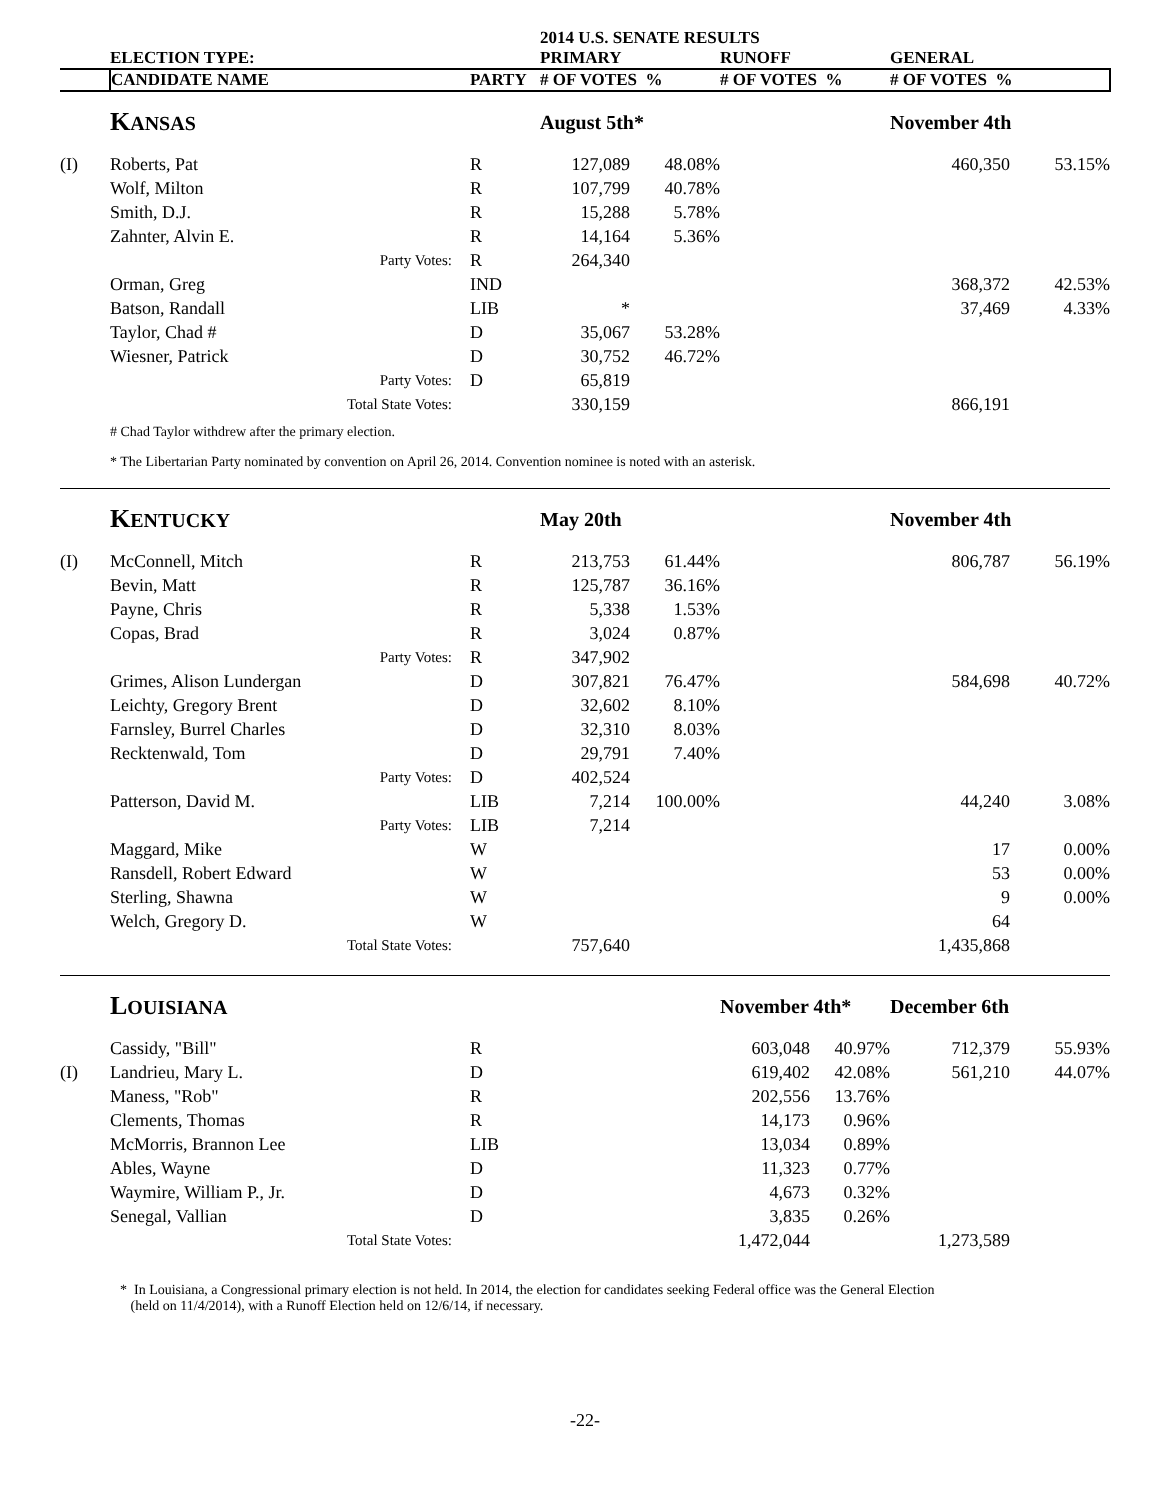| | | | | 2014 U.S. SENATE RESULTS | | | | | |
| --- | --- | --- | --- | --- | --- | --- | --- | --- | --- |
| | ELECTION TYPE: | | | PRIMARY | | RUNOFF | | GENERAL | |
| | CANDIDATE NAME | | PARTY | # OF VOTES % | | # OF VOTES % | | # OF VOTES % | |
| | K ANSAS | | | August 5th* | | | | November 4th | |
| (I) | Roberts, Pat | | R | 127,089 | 48.08% | | | 460,350 | 53.15% |
| | Wolf, Milton | | R | 107,799 | 40.78% | | | | |
| | Smith, D.J. | | R | 15,288 | 5.78% | | | | |
| | Zahnter, Alvin E. | | R | 14,164 | 5.36% | | | | |
| | Party Votes: | | R | 264,340 | | | | | |
| | Orman, Greg | | IND | | | | | 368,372 | 42.53% |
| | Batson, Randall | | LIB | * | | | | 37,469 | 4.33% |
| | Taylor, Chad # | | D | 35,067 | 53.28% | | | | |
| | Wiesner, Patrick | | D | 30,752 | 46.72% | | | | |
| | Party Votes: | | D | 65,819 | | | | | |
| | Total State Votes: | | | 330,159 | | | | 866,191 | |
# Chad Taylor withdrew after the primary election.
* The Libertarian Party nominated by convention on April 26, 2014. Convention nominee is noted with an asterisk.
| | K ENTUCKY | | | May 20th | | | | November 4th | |
| (I) | McConnell, Mitch | | R | 213,753 | 61.44% | | | 806,787 | 56.19% |
| | Bevin, Matt | | R | 125,787 | 36.16% | | | | |
| | Payne, Chris | | R | 5,338 | 1.53% | | | | |
| | Copas, Brad | | R | 3,024 | 0.87% | | | | |
| | Party Votes: | | R | 347,902 | | | | | |
| | Grimes, Alison Lundergan | | D | 307,821 | 76.47% | | | 584,698 | 40.72% |
| | Leichty, Gregory Brent | | D | 32,602 | 8.10% | | | | |
| | Farnsley, Burrel Charles | | D | 32,310 | 8.03% | | | | |
| | Recktenwald, Tom | | D | 29,791 | 7.40% | | | | |
| | Party Votes: | | D | 402,524 | | | | | |
| | Patterson, David M. | | LIB | 7,214 | 100.00% | | | 44,240 | 3.08% |
| | Party Votes: | | LIB | 7,214 | | | | | |
| | Maggard, Mike | | W | | | | | 17 | 0.00% |
| | Ransdell, Robert Edward | | W | | | | | 53 | 0.00% |
| | Sterling, Shawna | | W | | | | | 9 | 0.00% |
| | Welch, Gregory D. | | W | | | | | 64 | |
| | Total State Votes: | | | 757,640 | | | | 1,435,868 | |
| | L OUISIANA | | | | | November 4th* | | December 6th | |
| | Cassidy, "Bill" | | R | | | 603,048 | 40.97% | 712,379 | 55.93% |
| (I) | Landrieu, Mary L. | | D | | | 619,402 | 42.08% | 561,210 | 44.07% |
| | Maness, "Rob" | | R | | | 202,556 | 13.76% | | |
| | Clements, Thomas | | R | | | 14,173 | 0.96% | | |
| | McMorris, Brannon Lee | | LIB | | | 13,034 | 0.89% | | |
| | Ables, Wayne | | D | | | 11,323 | 0.77% | | |
| | Waymire, William P., Jr. | | D | | | 4,673 | 0.32% | | |
| | Senegal, Vallian | | D | | | 3,835 | 0.26% | | |
| | Total State Votes: | | | | | 1,472,044 | | 1,273,589 | |
* In Louisiana, a Congressional primary election is not held. In 2014, the election for candidates seeking Federal office was the General Election
(held on 11/4/2014), with a Runoff Election held on 12/6/14, if necessary.
-22-